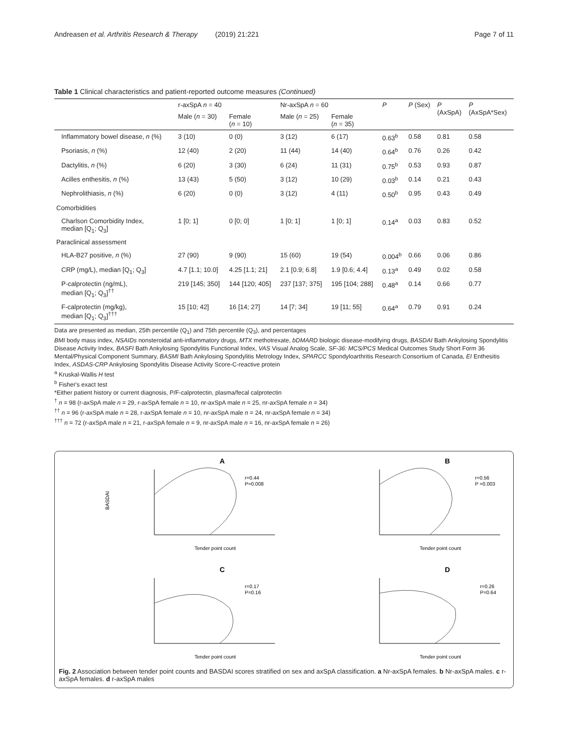Andreasen et al. Arthritis Research & Therapy (2019) 21:221 Page 7 of 11
Table 1 Clinical characteristics and patient-reported outcome measures (Continued)
| | r-axSpA n = 40 | | Nr-axSpA n = 60 | | P | P (Sex) | P (AxSpA) | P (AxSpA*Sex) |
| --- | --- | --- | --- | --- | --- | --- | --- | --- |
| | Male ( n = 30) | Female ( n = 10) | Male ( n = 25) | Female ( n = 35) | | | | |
| Inflammatory bowel disease, n (%) | 3 (10) | 0 (0) | 3 (12) | 6 (17) | 0.63<sup>b</sup> | 0.58 | 0.81 | 0.58 |
| Psoriasis, n (%) | 12 (40) | 2 (20) | 11 (44) | 14 (40) | 0.64<sup>b</sup> | 0.76 | 0.26 | 0.42 |
| Dactylitis, n (%) | 6 (20) | 3 (30) | 6 (24) | 11 (31) | 0.75<sup>b</sup> | 0.53 | 0.93 | 0.87 |
| Acilles enthesitis, n (%) | 13 (43) | 5 (50) | 3 (12) | 10 (29) | 0.03<sup>b</sup> | 0.14 | 0.21 | 0.43 |
| Nephrolithiasis, n (%) | 6 (20) | 0 (0) | 3 (12) | 4 (11) | 0.50<sup>b</sup> | 0.95 | 0.43 | 0.49 |
| Comorbidities | | | | | | | | |
| Charlson Comorbidity Index, median [Q<sub>1</sub>; Q<sub>3</sub>] | 1 [0; 1] | 0 [0; 0] | 1 [0; 1] | 1 [0; 1] | 0.14<sup>a</sup> | 0.03 | 0.83 | 0.52 |
| Paraclinical assessment | | | | | | | | |
| HLA-B27 positive, n (%) | 27 (90) | 9 (90) | 15 (60) | 19 (54) | 0.004<sup>b</sup> | 0.66 | 0.06 | 0.86 |
| CRP (mg/L), median [Q<sub>1</sub>; Q<sub>3</sub>] | 4.7 [1.1; 10.0] | 4.25 [1.1; 21] | 2.1 [0.9; 6.8] | 1.9 [0.6; 4.4] | 0.13<sup>a</sup> | 0.49 | 0.02 | 0.58 |
| P-calprotectin (ng/mL), median [Q<sub>1</sub>; Q<sub>3</sub>]<sup>††</sup> | 219 [145; 350] | 144 [120; 405] | 237 [137; 375] | 195 [104; 288] | 0.48<sup>a</sup> | 0.14 | 0.66 | 0.77 |
| F-calprotectin (mg/kg), median [Q<sub>1</sub>; Q<sub>3</sub>]<sup>†††</sup> | 15 [10; 42] | 16 [14; 27] | 14 [7; 34] | 19 [11; 55] | 0.64<sup>a</sup> | 0.79 | 0.91 | 0.24 |
Data are presented as median, 25th percentile (Q<sub>1</sub>) and 75th percentile (Q<sub>3</sub>), and percentages
BMI body mass index, NSAIDs nonsteroidal anti-inflammatory drugs, MTX methotrexate, bDMARD biologic disease-modifying drugs, BASDAI Bath Ankylosing Spondylitis Disease Activity Index, BASFI Bath Ankylosing Spondylitis Functional Index, VAS Visual Analog Scale, SF-36: MCS/PCS Medical Outcomes Study Short Form 36 Mental/Physical Component Summary, BASMI Bath Ankylosing Spondylitis Metrology Index, SPARCC Spondyloarthritis Research Consortium of Canada, EI Enthesitis Index, ASDAS-CRP Ankylosing Spondylitis Disease Activity Score-C-reactive protein
<sup>a</sup> Kruskal-Wallis H test
<sup>b</sup> Fisher's exact test
*Either patient history or current diagnosis, P/F-calprotectin, plasma/fecal calprotectin
<sup>†</sup> n = 98 (r-axSpA male n = 29, r-axSpA female n = 10, nr-axSpA male n = 25, nr-axSpA female n = 34)
<sup>††</sup> n = 96 (r-axSpA male n = 28, r-axSpA female n = 10, nr-axSpA male n = 24, nr-axSpA female n = 34)
<sup>†††</sup> n = 72 (r-axSpA male n = 21, r-axSpA female n = 9, nr-axSpA male n = 16, nr-axSpA female n = 26)
A
BASDAI
r=0.44
P=0.008
Tender point count
B
r=0.56
P =0.003
Tender point count
C
r=0.17
P=0.16
Tender point count
D
r=0.26
P=0.64
Tender point count
Fig. 2 Association between tender point counts and BASDAI scores stratified on sex and axSpA classification. a Nr-axSpA females. b Nr-axSpA males. c r-axSpA females. d r-axSpA males